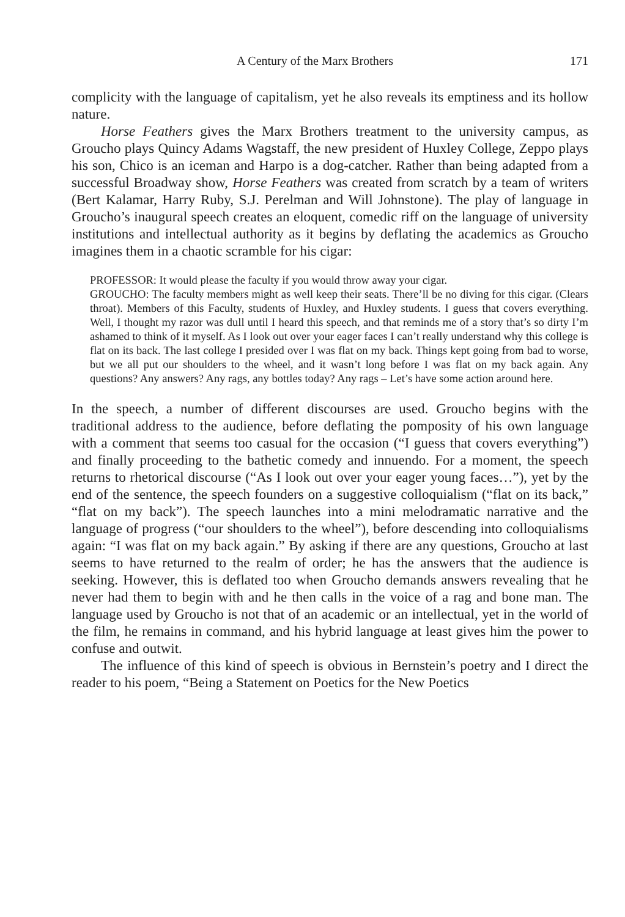A Century of the Marx Brothers 171
complicity with the language of capitalism, yet he also reveals its emptiness and its hollow nature.
Horse Feathers gives the Marx Brothers treatment to the university campus, as Groucho plays Quincy Adams Wagstaff, the new president of Huxley College, Zeppo plays his son, Chico is an iceman and Harpo is a dog-catcher. Rather than being adapted from a successful Broadway show, Horse Feathers was created from scratch by a team of writers (Bert Kalamar, Harry Ruby, S.J. Perelman and Will Johnstone). The play of language in Groucho’s inaugural speech creates an eloquent, comedic riff on the language of university institutions and intellectual authority as it begins by deflating the academics as Groucho imagines them in a chaotic scramble for his cigar:
PROFESSOR: It would please the faculty if you would throw away your cigar.
GROUCHO: The faculty members might as well keep their seats. There’ll be no diving for this cigar. (Clears throat). Members of this Faculty, students of Huxley, and Huxley students. I guess that covers everything. Well, I thought my razor was dull until I heard this speech, and that reminds me of a story that’s so dirty I’m ashamed to think of it myself. As I look out over your eager faces I can’t really understand why this college is flat on its back. The last college I presided over I was flat on my back. Things kept going from bad to worse, but we all put our shoulders to the wheel, and it wasn’t long before I was flat on my back again. Any questions? Any answers? Any rags, any bottles today? Any rags – Let’s have some action around here.
In the speech, a number of different discourses are used. Groucho begins with the traditional address to the audience, before deflating the pomposity of his own language with a comment that seems too casual for the occasion (“I guess that covers everything”) and finally proceeding to the bathetic comedy and innuendo. For a moment, the speech returns to rhetorical discourse (“As I look out over your eager young faces…”), yet by the end of the sentence, the speech founders on a suggestive colloquialism (“flat on its back,” “flat on my back”). The speech launches into a mini melodramatic narrative and the language of progress (“our shoulders to the wheel”), before descending into colloquialisms again: “I was flat on my back again.” By asking if there are any questions, Groucho at last seems to have returned to the realm of order; he has the answers that the audience is seeking. However, this is deflated too when Groucho demands answers revealing that he never had them to begin with and he then calls in the voice of a rag and bone man. The language used by Groucho is not that of an academic or an intellectual, yet in the world of the film, he remains in command, and his hybrid language at least gives him the power to confuse and outwit.
The influence of this kind of speech is obvious in Bernstein’s poetry and I direct the reader to his poem, “Being a Statement on Poetics for the New Poetics